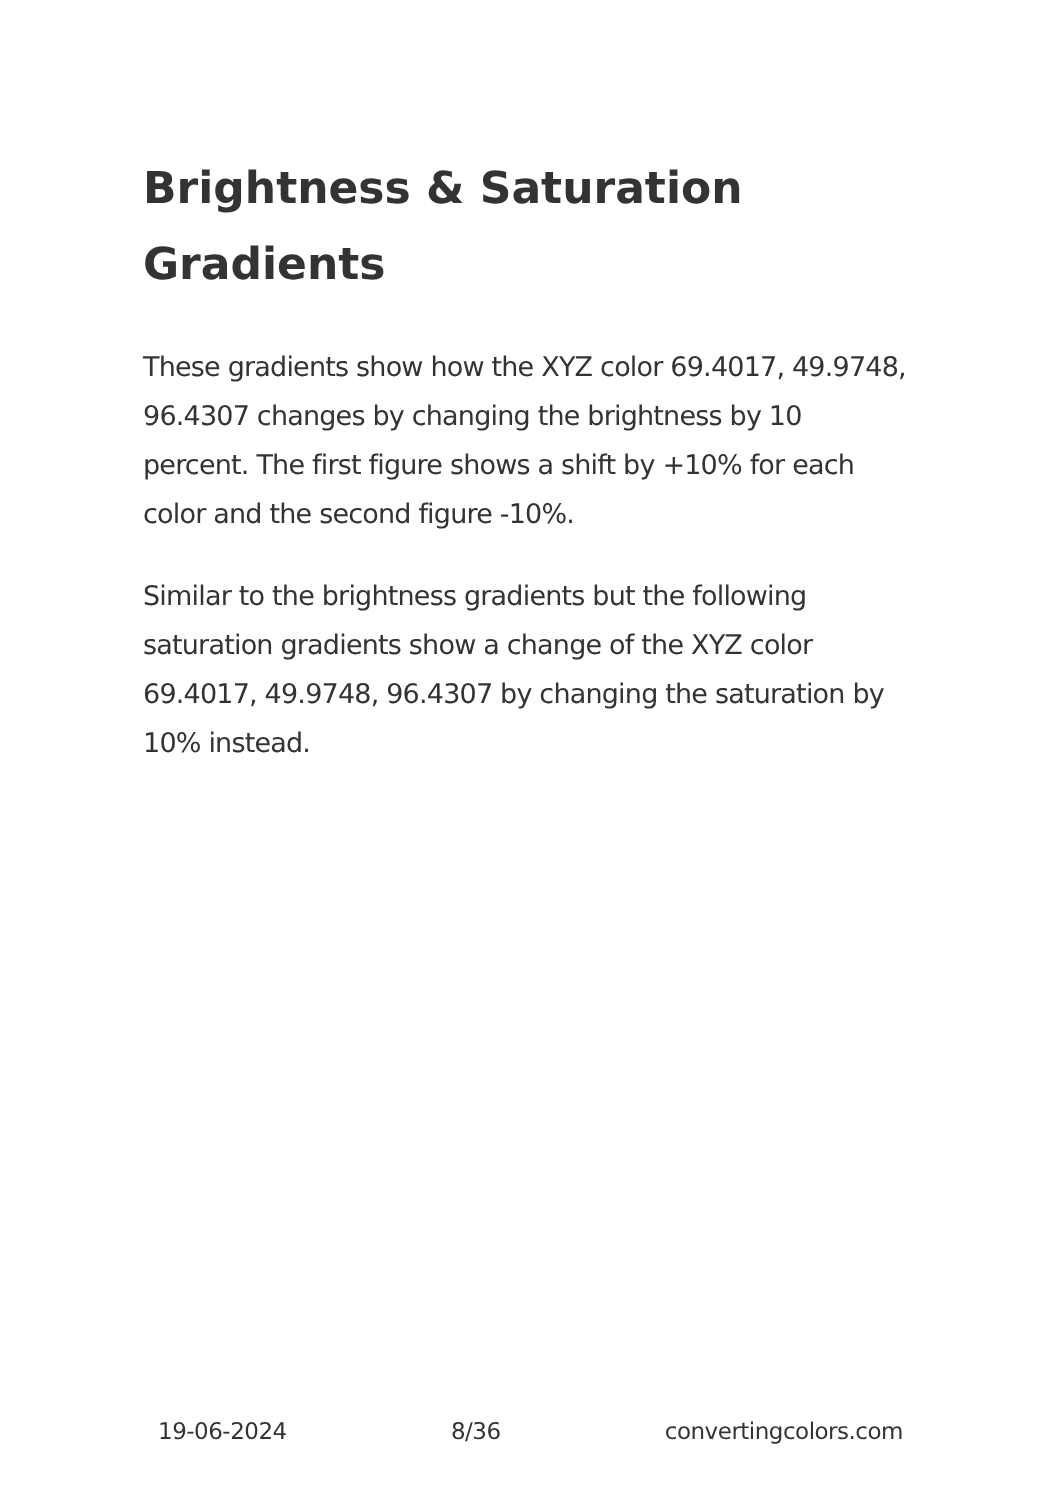Brightness & Saturation Gradients
These gradients show how the XYZ color 69.4017, 49.9748, 96.4307 changes by changing the brightness by 10 percent. The first figure shows a shift by +10% for each color and the second figure -10%.
Similar to the brightness gradients but the following saturation gradients show a change of the XYZ color 69.4017, 49.9748, 96.4307 by changing the saturation by 10% instead.
19-06-2024 8/36 convertingcolors.com